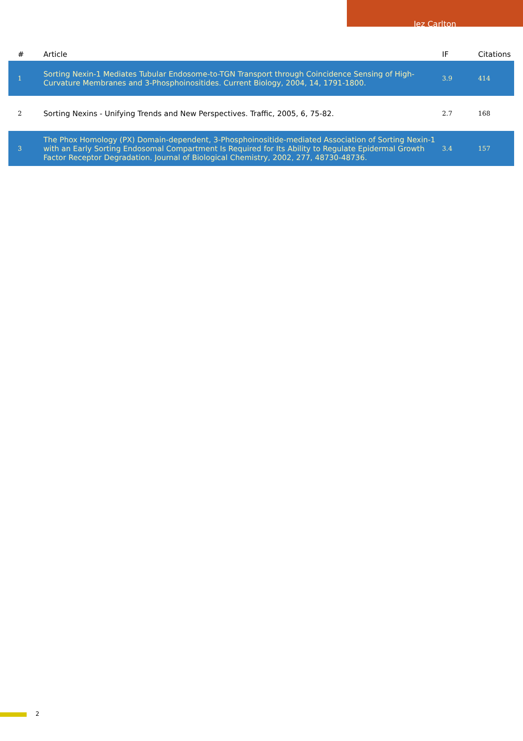Jez Carlton
| # | Article | IF | Citations |
| --- | --- | --- | --- |
| 1 | Sorting Nexin-1 Mediates Tubular Endosome-to-TGN Transport through Coincidence Sensing of High-Curvature Membranes and 3-Phosphoinositides. Current Biology, 2004, 14, 1791-1800. | 3.9 | 414 |
| 2 | Sorting Nexins - Unifying Trends and New Perspectives. Traffic, 2005, 6, 75-82. | 2.7 | 168 |
| 3 | The Phox Homology (PX) Domain-dependent, 3-Phosphoinositide-mediated Association of Sorting Nexin-1 with an Early Sorting Endosomal Compartment Is Required for Its Ability to Regulate Epidermal Growth Factor Receptor Degradation. Journal of Biological Chemistry, 2002, 277, 48730-48736. | 3.4 | 157 |
2